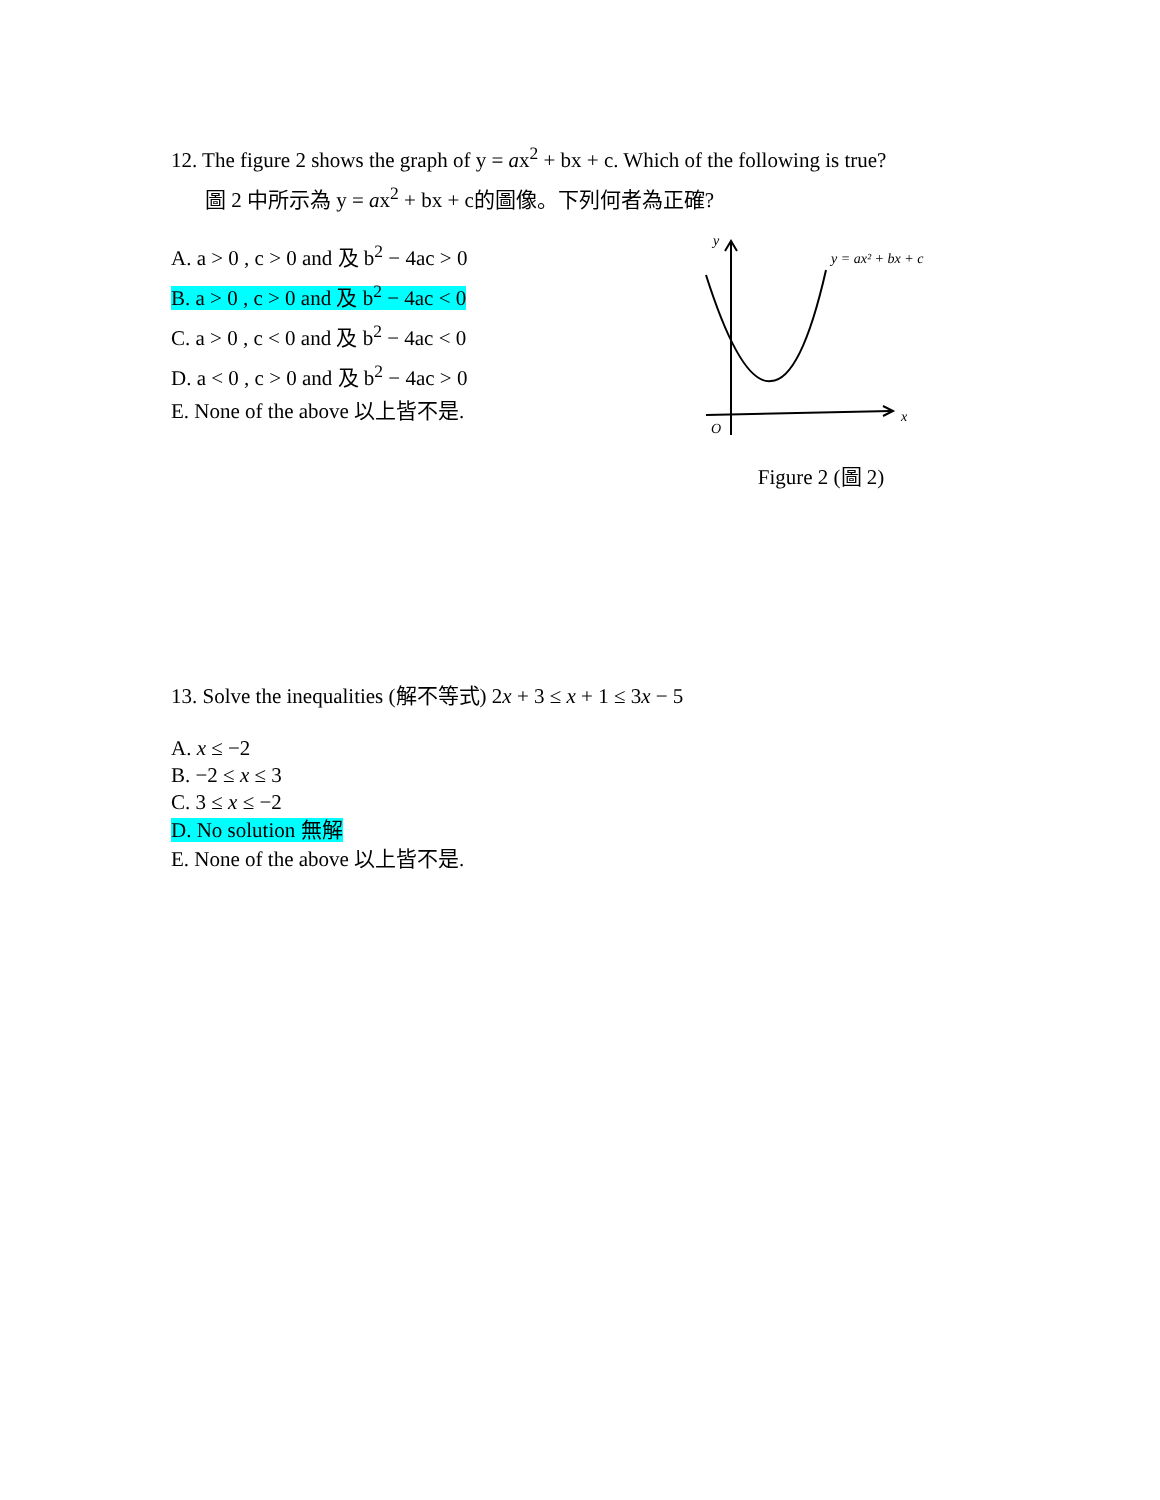12. The figure 2 shows the graph of y = ax<sup>2</sup> + bx + c. Which of the following is true?
圖 2 中所示為 y = ax<sup>2</sup> + bx + c的圖像。下列何者為正確?
A. a > 0 , c > 0 and 及 b<sup>2</sup> − 4ac > 0
B. a > 0 , c > 0 and 及 b<sup>2</sup> − 4ac < 0
C. a > 0 , c < 0 and 及 b<sup>2</sup> − 4ac < 0
D. a < 0 , c > 0 and 及 b<sup>2</sup> − 4ac > 0
E. None of the above 以上皆不是.
y
x
O
y = ax² + bx + c
Figure 2 (圖 2)
13. Solve the inequalities (解不等式) 2x + 3 ≤ x + 1 ≤ 3x − 5
A. x ≤ −2
B. −2 ≤ x ≤ 3
C. 3 ≤ x ≤ −2
D. No solution 無解
E. None of the above 以上皆不是.